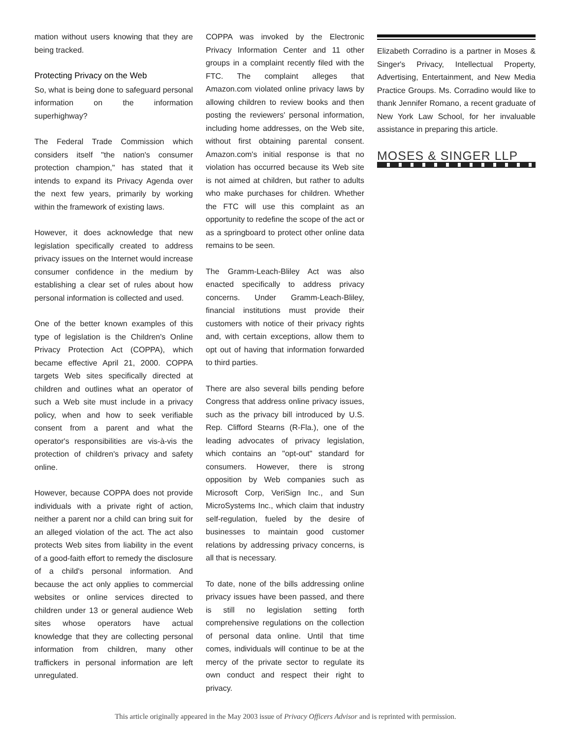mation without users knowing that they are being tracked.
Protecting Privacy on the Web
So, what is being done to safeguard personal information on the information superhighway?
The Federal Trade Commission which considers itself "the nation's consumer protection champion," has stated that it intends to expand its Privacy Agenda over the next few years, primarily by working within the framework of existing laws.
However, it does acknowledge that new legislation specifically created to address privacy issues on the Internet would increase consumer confidence in the medium by establishing a clear set of rules about how personal information is collected and used.
One of the better known examples of this type of legislation is the Children's Online Privacy Protection Act (COPPA), which became effective April 21, 2000. COPPA targets Web sites specifically directed at children and outlines what an operator of such a Web site must include in a privacy policy, when and how to seek verifiable consent from a parent and what the operator's responsibilities are vis-à-vis the protection of children's privacy and safety online.
However, because COPPA does not provide individuals with a private right of action, neither a parent nor a child can bring suit for an alleged violation of the act. The act also protects Web sites from liability in the event of a good-faith effort to remedy the disclosure of a child's personal information. And because the act only applies to commercial websites or online services directed to children under 13 or general audience Web sites whose operators have actual knowledge that they are collecting personal information from children, many other traffickers in personal information are left unregulated.
COPPA was invoked by the Electronic Privacy Information Center and 11 other groups in a complaint recently filed with the FTC. The complaint alleges that Amazon.com violated online privacy laws by allowing children to review books and then posting the reviewers' personal information, including home addresses, on the Web site, without first obtaining parental consent. Amazon.com's initial response is that no violation has occurred because its Web site is not aimed at children, but rather to adults who make purchases for children. Whether the FTC will use this complaint as an opportunity to redefine the scope of the act or as a springboard to protect other online data remains to be seen.
The Gramm-Leach-Bliley Act was also enacted specifically to address privacy concerns. Under Gramm-Leach-Bliley, financial institutions must provide their customers with notice of their privacy rights and, with certain exceptions, allow them to opt out of having that information forwarded to third parties.
There are also several bills pending before Congress that address online privacy issues, such as the privacy bill introduced by U.S. Rep. Clifford Stearns (R-Fla.), one of the leading advocates of privacy legislation, which contains an "opt-out" standard for consumers. However, there is strong opposition by Web companies such as Microsoft Corp, VeriSign Inc., and Sun MicroSystems Inc., which claim that industry self-regulation, fueled by the desire of businesses to maintain good customer relations by addressing privacy concerns, is all that is necessary.
To date, none of the bills addressing online privacy issues have been passed, and there is still no legislation setting forth comprehensive regulations on the collection of personal data online. Until that time comes, individuals will continue to be at the mercy of the private sector to regulate its own conduct and respect their right to privacy.
Elizabeth Corradino is a partner in Moses & Singer's Privacy, Intellectual Property, Advertising, Entertainment, and New Media Practice Groups. Ms. Corradino would like to thank Jennifer Romano, a recent graduate of New York Law School, for her invaluable assistance in preparing this article.
MOSES & SINGER LLP
This article originally appeared in the May 2003 issue of Privacy Officers Advisor and is reprinted with permission.